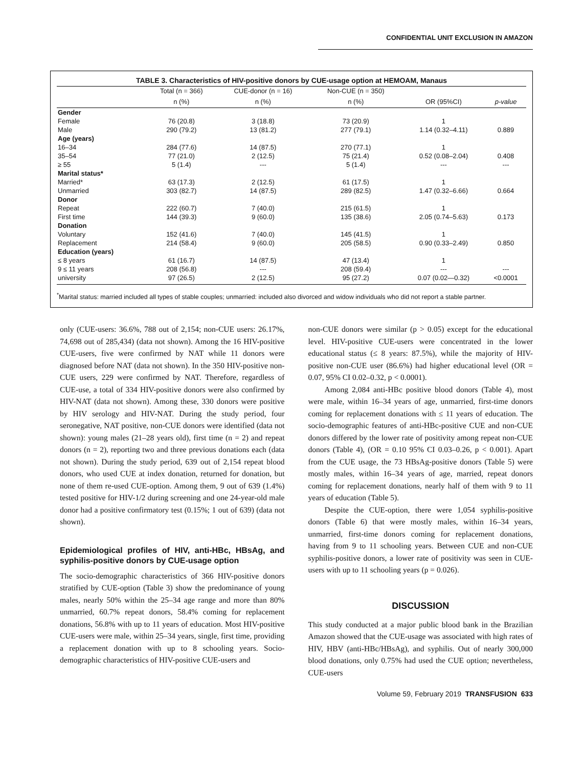CONFIDENTIAL UNIT EXCLUSION IN AMAZON
TABLE 3. Characteristics of HIV-positive donors by CUE-usage option at HEMOAM, Manaus
| | Total (n = 366) | CUE-donor (n = 16) | Non-CUE (n = 350) | | |
| --- | --- | --- | --- | --- | --- |
| | n (%) | n (%) | n (%) | OR (95%CI) | p-value |
| Gender | | | | | |
| Female | 76 (20.8) | 3 (18.8) | 73 (20.9) | 1 | |
| Male | 290 (79.2) | 13 (81.2) | 277 (79.1) | 1.14 (0.32–4.11) | 0.889 |
| Age (years) | | | | | |
| 16–34 | 284 (77.6) | 14 (87.5) | 270 (77.1) | 1 | |
| 35–54 | 77 (21.0) | 2 (12.5) | 75 (21.4) | 0.52 (0.08–2.04) | 0.408 |
| ≥ 55 | 5 (1.4) | --- | 5 (1.4) | --- | --- |
| Marital status* | | | | | |
| Married* | 63 (17.3) | 2 (12.5) | 61 (17.5) | 1 | |
| Unmarried | 303 (82.7) | 14 (87.5) | 289 (82.5) | 1.47 (0.32–6.66) | 0.664 |
| Donor | | | | | |
| Repeat | 222 (60.7) | 7 (40.0) | 215 (61.5) | 1 | |
| First time | 144 (39.3) | 9 (60.0) | 135 (38.6) | 2.05 (0.74–5.63) | 0.173 |
| Donation | | | | | |
| Voluntary | 152 (41.6) | 7 (40.0) | 145 (41.5) | 1 | |
| Replacement | 214 (58.4) | 9 (60.0) | 205 (58.5) | 0.90 (0.33–2.49) | 0.850 |
| Education (years) | | | | | |
| ≤ 8 years | 61 (16.7) | 14 (87.5) | 47 (13.4) | 1 | |
| 9 ≤ 11 years | 208 (56.8) | --- | 208 (59.4) | --- | --- |
| university | 97 (26.5) | 2 (12.5) | 95 (27.2) | 0.07 (0.02—0.32) | <0.0001 |
<sup>*</sup> Marital status: married included all types of stable couples; unmarried: included also divorced and widow individuals who did not report a stable partner.
only (CUE-users: 36.6%, 788 out of 2,154; non-CUE users: 26.17%, 74,698 out of 285,434) (data not shown). Among the 16 HIV-positive CUE-users, five were confirmed by NAT while 11 donors were diagnosed before NAT (data not shown). In the 350 HIV-positive non-CUE users, 229 were confirmed by NAT. Therefore, regardless of CUE-use, a total of 334 HIV-positive donors were also confirmed by HIV-NAT (data not shown). Among these, 330 donors were positive by HIV serology and HIV-NAT. During the study period, four seronegative, NAT positive, non-CUE donors were identified (data not shown): young males (21–28 years old), first time (n = 2) and repeat donors (n = 2), reporting two and three previous donations each (data not shown). During the study period, 639 out of 2,154 repeat blood donors, who used CUE at index donation, returned for donation, but none of them re-used CUE-option. Among them, 9 out of 639 (1.4%) tested positive for HIV-1/2 during screening and one 24-year-old male donor had a positive confirmatory test (0.15%; 1 out of 639) (data not shown).
Epidemiological profiles of HIV, anti-HBc, HBsAg, and syphilis-positive donors by CUE-usage option
The socio-demographic characteristics of 366 HIV-positive donors stratified by CUE-option (Table 3) show the predominance of young males, nearly 50% within the 25–34 age range and more than 80% unmarried, 60.7% repeat donors, 58.4% coming for replacement donations, 56.8% with up to 11 years of education. Most HIV-positive CUE-users were male, within 25–34 years, single, first time, providing a replacement donation with up to 8 schooling years. Socio-demographic characteristics of HIV-positive CUE-users and
non-CUE donors were similar (p > 0.05) except for the educational level. HIV-positive CUE-users were concentrated in the lower educational status (≤ 8 years: 87.5%), while the majority of HIV-positive non-CUE user (86.6%) had higher educational level (OR = 0.07, 95% CI 0.02–0.32, p < 0.0001).
Among 2,084 anti-HBc positive blood donors (Table 4), most were male, within 16–34 years of age, unmarried, first-time donors coming for replacement donations with ≤ 11 years of education. The socio-demographic features of anti-HBc-positive CUE and non-CUE donors differed by the lower rate of positivity among repeat non-CUE donors (Table 4), (OR = 0.10 95% CI 0.03–0.26, p < 0.001). Apart from the CUE usage, the 73 HBsAg-positive donors (Table 5) were mostly males, within 16–34 years of age, married, repeat donors coming for replacement donations, nearly half of them with 9 to 11 years of education (Table 5).
Despite the CUE-option, there were 1,054 syphilis-positive donors (Table 6) that were mostly males, within 16–34 years, unmarried, first-time donors coming for replacement donations, having from 9 to 11 schooling years. Between CUE and non-CUE syphilis-positive donors, a lower rate of positivity was seen in CUE-users with up to 11 schooling years (p = 0.026).
DISCUSSION
This study conducted at a major public blood bank in the Brazilian Amazon showed that the CUE-usage was associated with high rates of HIV, HBV (anti-HBc/HBsAg), and syphilis. Out of nearly 300,000 blood donations, only 0.75% had used the CUE option; nevertheless, CUE-users
Volume 59, February 2019 TRANSFUSION 633